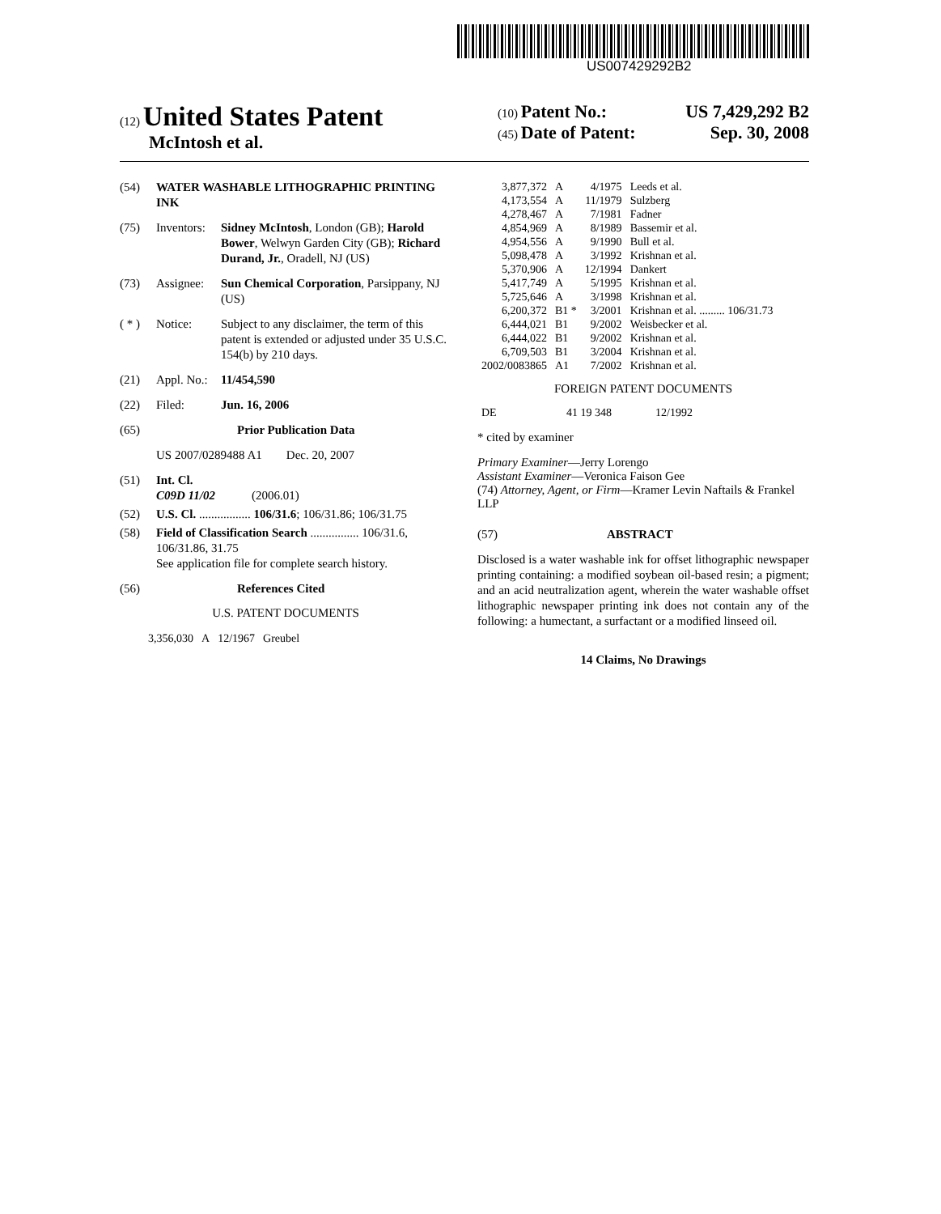US007429292B2
(12) United States Patent
McIntosh et al.
(10) Patent No.: US 7,429,292 B2
(45) Date of Patent: Sep. 30, 2008
(54) WATER WASHABLE LITHOGRAPHIC PRINTING INK
(75) Inventors: Sidney McIntosh, London (GB); Harold Bower, Welwyn Garden City (GB); Richard Durand, Jr., Oradell, NJ (US)
(73) Assignee: Sun Chemical Corporation, Parsippany, NJ (US)
( * ) Notice: Subject to any disclaimer, the term of this patent is extended or adjusted under 35 U.S.C. 154(b) by 210 days.
(21) Appl. No.: 11/454,590
(22) Filed: Jun. 16, 2006
(65) Prior Publication Data
US 2007/0289488 A1 Dec. 20, 2007
(51) Int. Cl.
C09D 11/02 (2006.01)
(52) U.S. Cl. ................. 106/31.6; 106/31.86; 106/31.75
(58) Field of Classification Search ................ 106/31.6, 106/31.86, 31.75
See application file for complete search history.
(56) References Cited
U.S. PATENT DOCUMENTS
| 3,356,030 | A | 12/1967 | Greubel |
| 3,877,372 | A | 4/1975 | Leeds et al. |
| 4,173,554 | A | 11/1979 | Sulzberg |
| 4,278,467 | A | 7/1981 | Fadner |
| 4,854,969 | A | 8/1989 | Bassemir et al. |
| 4,954,556 | A | 9/1990 | Bull et al. |
| 5,098,478 | A | 3/1992 | Krishnan et al. |
| 5,370,906 | A | 12/1994 | Dankert |
| 5,417,749 | A | 5/1995 | Krishnan et al. |
| 5,725,646 | A | 3/1998 | Krishnan et al. |
| 6,200,372 | B1 * | 3/2001 | Krishnan et al. ......... 106/31.73 |
| 6,444,021 | B1 | 9/2002 | Weisbecker et al. |
| 6,444,022 | B1 | 9/2002 | Krishnan et al. |
| 6,709,503 | B1 | 3/2004 | Krishnan et al. |
| 2002/0083865 | A1 | 7/2002 | Krishnan et al. |
FOREIGN PATENT DOCUMENTS
| DE | 41 19 348 | 12/1992 |
* cited by examiner
Primary Examiner—Jerry Lorengo
Assistant Examiner—Veronica Faison Gee
(74) Attorney, Agent, or Firm—Kramer Levin Naftails & Frankel LLP
(57) ABSTRACT
Disclosed is a water washable ink for offset lithographic newspaper printing containing: a modified soybean oil-based resin; a pigment; and an acid neutralization agent, wherein the water washable offset lithographic newspaper printing ink does not contain any of the following: a humectant, a surfactant or a modified linseed oil.
14 Claims, No Drawings